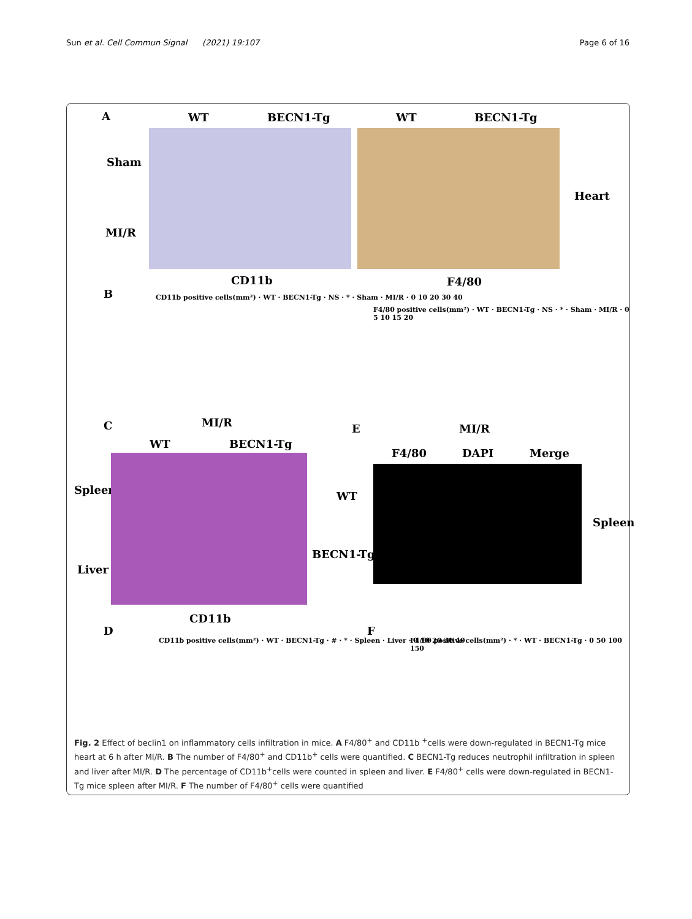Sun et al. Cell Commun Signal (2021) 19:107 Page 6 of 16
A WT BECN1-Tg WT BECN1-Tg
Sham
MI/R
Heart
CD11b F4/80
B
CD11b positive cells(mm²) · WT · BECN1-Tg · NS · * · Sham · MI/R · 0 10 20 30 40
F4/80 positive cells(mm²) · WT · BECN1-Tg · NS · * · Sham · MI/R · 0 5 10 15 20
C MI/R
WT BECN1-Tg
Spleen
Liver
CD11b
E MI/R
F4/80 DAPI Merge
WT
BECN1-Tg
Spleen
D
CD11b positive cells(mm²) · WT · BECN1-Tg · # · * · Spleen · Liver · 0 10 20 30 40
F
F4/80 positive cells(mm²) · * · WT · BECN1-Tg · 0 50 100 150
Fig. 2 Effect of beclin1 on inflammatory cells infiltration in mice. A F4/80<sup>+</sup> and CD11b <sup>+</sup>cells were down-regulated in BECN1-Tg mice heart at 6 h after MI/R. B The number of F4/80<sup>+</sup> and CD11b<sup>+</sup> cells were quantified. C BECN1-Tg reduces neutrophil infiltration in spleen and liver after MI/R. D The percentage of CD11b<sup>+</sup>cells were counted in spleen and liver. E F4/80<sup>+</sup> cells were down-regulated in BECN1-Tg mice spleen after MI/R. F The number of F4/80<sup>+</sup> cells were quantified